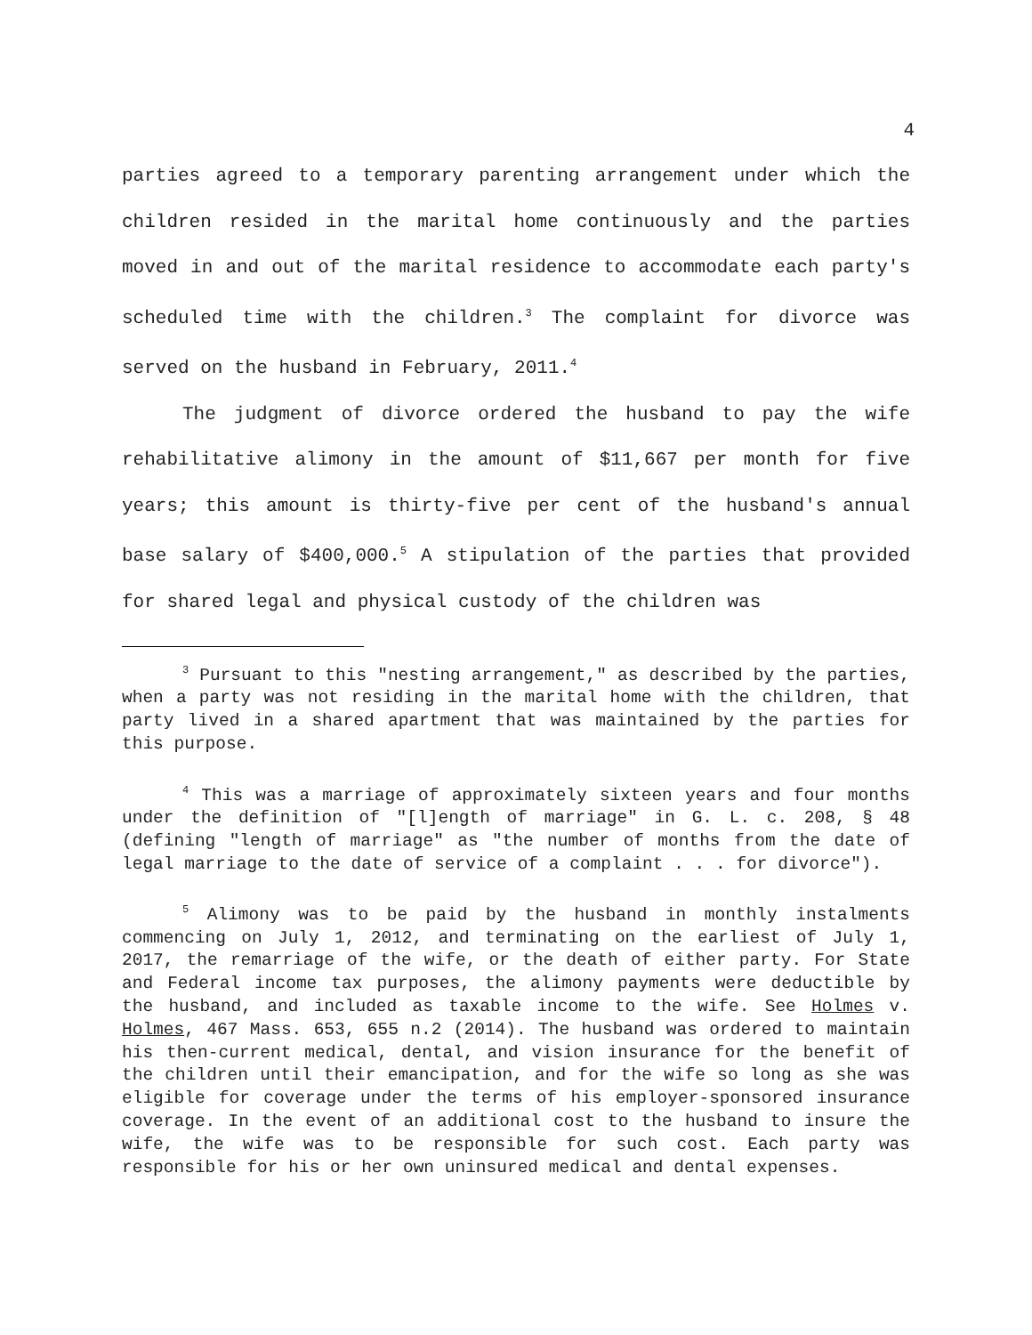4
parties agreed to a temporary parenting arrangement under which the children resided in the marital home continuously and the parties moved in and out of the marital residence to accommodate each party's scheduled time with the children.<sup>3</sup> The complaint for divorce was served on the husband in February, 2011.<sup>4</sup>
The judgment of divorce ordered the husband to pay the wife rehabilitative alimony in the amount of $11,667 per month for five years; this amount is thirty-five per cent of the husband's annual base salary of $400,000.<sup>5</sup> A stipulation of the parties that provided for shared legal and physical custody of the children was
<sup>3</sup> Pursuant to this "nesting arrangement," as described by the parties, when a party was not residing in the marital home with the children, that party lived in a shared apartment that was maintained by the parties for this purpose.
<sup>4</sup> This was a marriage of approximately sixteen years and four months under the definition of "[l]ength of marriage" in G. L. c. 208, § 48 (defining "length of marriage" as "the number of months from the date of legal marriage to the date of service of a complaint . . . for divorce").
<sup>5</sup> Alimony was to be paid by the husband in monthly instalments commencing on July 1, 2012, and terminating on the earliest of July 1, 2017, the remarriage of the wife, or the death of either party. For State and Federal income tax purposes, the alimony payments were deductible by the husband, and included as taxable income to the wife. See Holmes v. Holmes, 467 Mass. 653, 655 n.2 (2014). The husband was ordered to maintain his then-current medical, dental, and vision insurance for the benefit of the children until their emancipation, and for the wife so long as she was eligible for coverage under the terms of his employer-sponsored insurance coverage. In the event of an additional cost to the husband to insure the wife, the wife was to be responsible for such cost. Each party was responsible for his or her own uninsured medical and dental expenses.